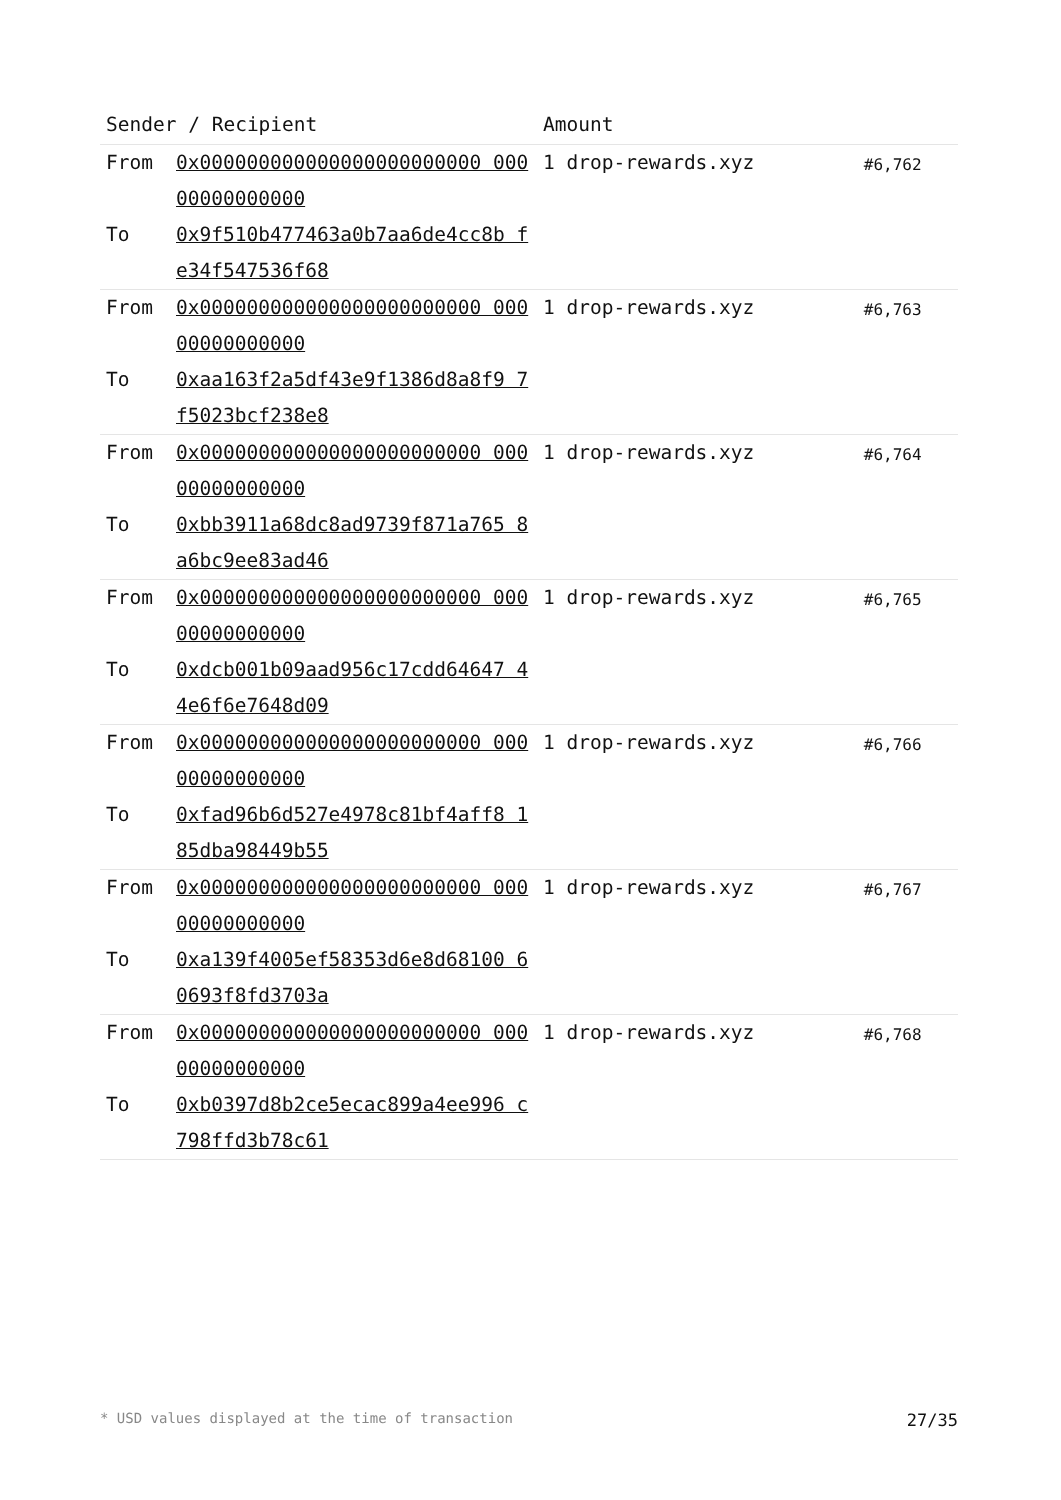| Sender / Recipient | | Amount | |
| --- | --- | --- | --- |
| From To | 0x000000000000000000000000 00000000000000 0x9f510b477463a0b7aa6de4cc8b fe34f547536f68 | 1 drop-rewards.xyz | #6,762 |
| From To | 0x000000000000000000000000 00000000000000 0xaa163f2a5df43e9f1386d8a8f9 7f5023bcf238e8 | 1 drop-rewards.xyz | #6,763 |
| From To | 0x000000000000000000000000 00000000000000 0xbb3911a68dc8ad9739f871a765 8a6bc9ee83ad46 | 1 drop-rewards.xyz | #6,764 |
| From To | 0x000000000000000000000000 00000000000000 0xdcb001b09aad956c17cdd64647 44e6f6e7648d09 | 1 drop-rewards.xyz | #6,765 |
| From To | 0x000000000000000000000000 00000000000000 0xfad96b6d527e4978c81bf4aff8 185dba98449b55 | 1 drop-rewards.xyz | #6,766 |
| From To | 0x000000000000000000000000 00000000000000 0xa139f4005ef58353d6e8d68100 60693f8fd3703a | 1 drop-rewards.xyz | #6,767 |
| From To | 0x000000000000000000000000 00000000000000 0xb0397d8b2ce5ecac899a4ee996 c798ffd3b78c61 | 1 drop-rewards.xyz | #6,768 |
* USD values displayed at the time of transaction 27/35